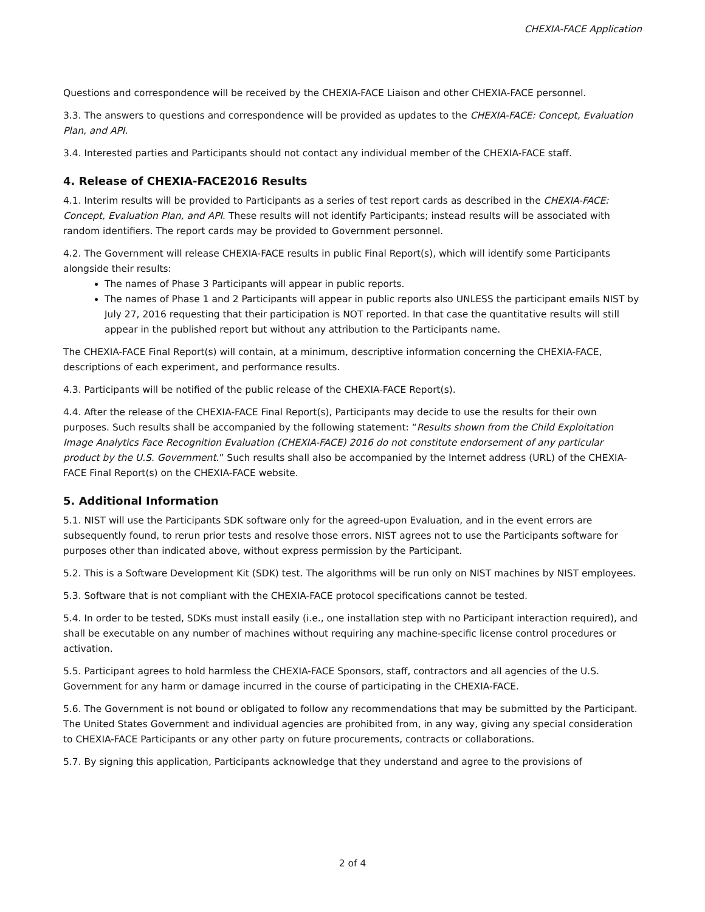CHEXIA-FACE Application
Questions and correspondence will be received by the CHEXIA-FACE Liaison and other CHEXIA-FACE personnel.
3.3. The answers to questions and correspondence will be provided as updates to the CHEXIA-FACE: Concept, Evaluation Plan, and API.
3.4. Interested parties and Participants should not contact any individual member of the CHEXIA-FACE staff.
4. Release of CHEXIA-FACE2016 Results
4.1. Interim results will be provided to Participants as a series of test report cards as described in the CHEXIA-FACE: Concept, Evaluation Plan, and API. These results will not identify Participants; instead results will be associated with random identifiers. The report cards may be provided to Government personnel.
4.2. The Government will release CHEXIA-FACE results in public Final Report(s), which will identify some Participants alongside their results:
The names of Phase 3 Participants will appear in public reports.
The names of Phase 1 and 2 Participants will appear in public reports also UNLESS the participant emails NIST by July 27, 2016 requesting that their participation is NOT reported. In that case the quantitative results will still appear in the published report but without any attribution to the Participants name.
The CHEXIA-FACE Final Report(s) will contain, at a minimum, descriptive information concerning the CHEXIA-FACE, descriptions of each experiment, and performance results.
4.3. Participants will be notified of the public release of the CHEXIA-FACE Report(s).
4.4. After the release of the CHEXIA-FACE Final Report(s), Participants may decide to use the results for their own purposes. Such results shall be accompanied by the following statement: “Results shown from the Child Exploitation Image Analytics Face Recognition Evaluation (CHEXIA-FACE) 2016 do not constitute endorsement of any particular product by the U.S. Government.” Such results shall also be accompanied by the Internet address (URL) of the CHEXIA-FACE Final Report(s) on the CHEXIA-FACE website.
5. Additional Information
5.1. NIST will use the Participants SDK software only for the agreed-upon Evaluation, and in the event errors are subsequently found, to rerun prior tests and resolve those errors. NIST agrees not to use the Participants software for purposes other than indicated above, without express permission by the Participant.
5.2. This is a Software Development Kit (SDK) test. The algorithms will be run only on NIST machines by NIST employees.
5.3. Software that is not compliant with the CHEXIA-FACE protocol specifications cannot be tested.
5.4. In order to be tested, SDKs must install easily (i.e., one installation step with no Participant interaction required), and shall be executable on any number of machines without requiring any machine-specific license control procedures or activation.
5.5. Participant agrees to hold harmless the CHEXIA-FACE Sponsors, staff, contractors and all agencies of the U.S. Government for any harm or damage incurred in the course of participating in the CHEXIA-FACE.
5.6. The Government is not bound or obligated to follow any recommendations that may be submitted by the Participant. The United States Government and individual agencies are prohibited from, in any way, giving any special consideration to CHEXIA-FACE Participants or any other party on future procurements, contracts or collaborations.
5.7. By signing this application, Participants acknowledge that they understand and agree to the provisions of
2 of 4